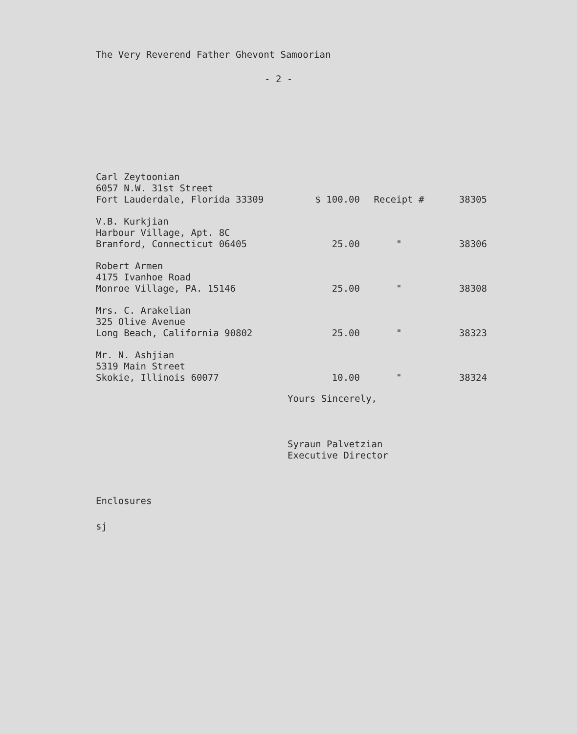The Very Reverend Father Ghevont Samoorian
- 2 -
| Carl Zeytoonian 6057 N.W. 31st Street Fort Lauderdale, Florida 33309 | $ 100.00 | Receipt # | 38305 |
| V.B. Kurkjian Harbour Village, Apt. 8C Branford, Connecticut 06405 | 25.00 | " | 38306 |
| Robert Armen 4175 Ivanhoe Road Monroe Village, PA. 15146 | 25.00 | " | 38308 |
| Mrs. C. Arakelian 325 Olive Avenue Long Beach, California 90802 | 25.00 | " | 38323 |
| Mr. N. Ashjian 5319 Main Street Skokie, Illinois 60077 | 10.00 | " | 38324 |
Yours Sincerely,
Syraun Palvetzian
Executive Director
Enclosures
sj